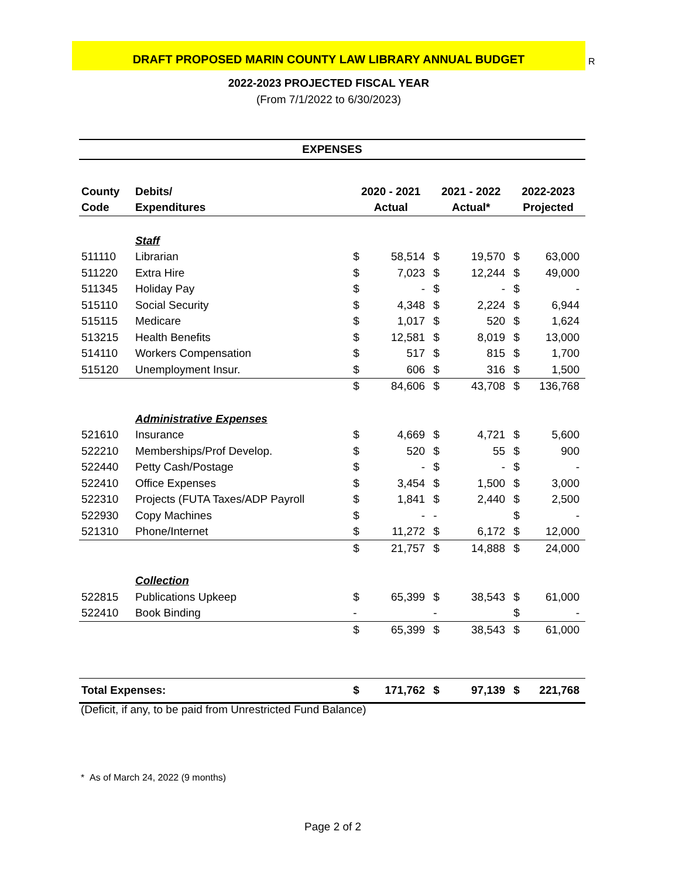DRAFT PROPOSED MARIN COUNTY LAW LIBRARY ANNUAL BUDGET
R
2022-2023 PROJECTED FISCAL YEAR
(From 7/1/2022 to 6/30/2023)
| EXPENSES | | | | | | | |
| County | Debits/ | 2020 - 2021 | | 2021 - 2022 | | 2022-2023 | |
| Code | Expenditures | Actual | | Actual* | | Projected | |
| | Staff | | | | | | |
| 511110 | Librarian | $ | 58,514 | $ | 19,570 | $ | 63,000 |
| 511220 | Extra Hire | $ | 7,023 | $ | 12,244 | $ | 49,000 |
| 511345 | Holiday Pay | $ | - | $ | - | $ | - |
| 515110 | Social Security | $ | 4,348 | $ | 2,224 | $ | 6,944 |
| 515115 | Medicare | $ | 1,017 | $ | 520 | $ | 1,624 |
| 513215 | Health Benefits | $ | 12,581 | $ | 8,019 | $ | 13,000 |
| 514110 | Workers Compensation | $ | 517 | $ | 815 | $ | 1,700 |
| 515120 | Unemployment Insur. | $ | 606 | $ | 316 | $ | 1,500 |
| | | $ | 84,606 | $ | 43,708 | $ | 136,768 |
| | Administrative Expenses | | | | | | |
| 521610 | Insurance | $ | 4,669 | $ | 4,721 | $ | 5,600 |
| 522210 | Memberships/Prof Develop. | $ | 520 | $ | 55 | $ | 900 |
| 522440 | Petty Cash/Postage | $ | - | $ | - | $ | - |
| 522410 | Office Expenses | $ | 3,454 | $ | 1,500 | $ | 3,000 |
| 522310 | Projects (FUTA Taxes/ADP Payroll | $ | 1,841 | $ | 2,440 | $ | 2,500 |
| 522930 | Copy Machines | $ | - | - | | $ | - |
| 521310 | Phone/Internet | $ | 11,272 | $ | 6,172 | $ | 12,000 |
| | | $ | 21,757 | $ | 14,888 | $ | 24,000 |
| | Collection | | | | | | |
| 522815 | Publications Upkeep | $ | 65,399 | $ | 38,543 | $ | 61,000 |
| 522410 | Book Binding | - | | - | | $ | - |
| | | $ | 65,399 | $ | 38,543 | $ | 61,000 |
| Total Expenses: | | $ | 171,762 | $ | 97,139 | $ | 221,768 |
(Deficit, if any, to be paid from Unrestricted Fund Balance)
* As of March 24, 2022 (9 months)
Page 2 of 2